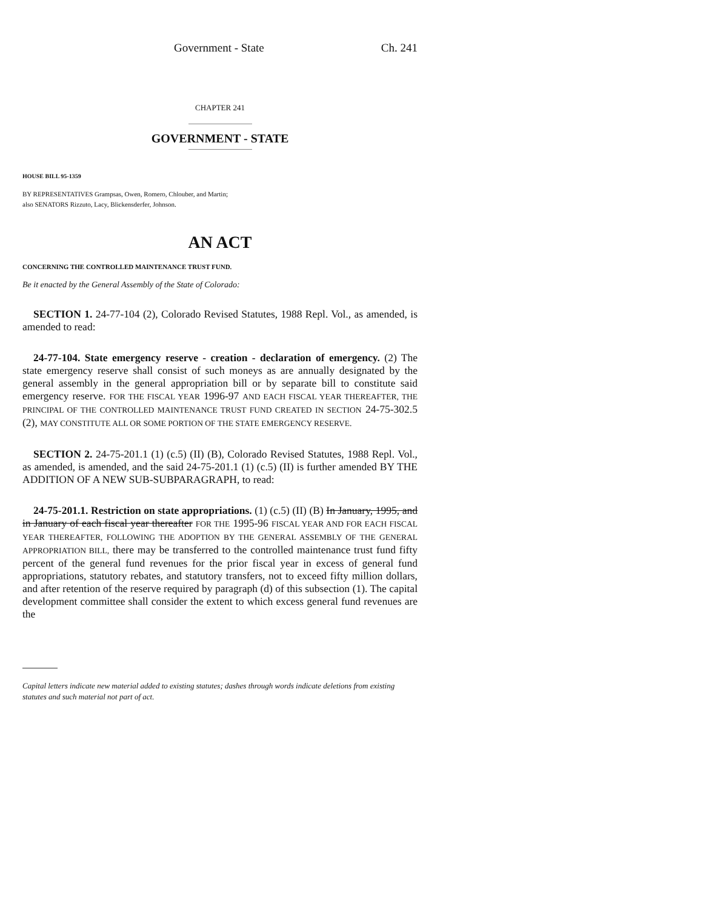Government - State Ch. 241
CHAPTER 241
GOVERNMENT - STATE
HOUSE BILL 95-1359
BY REPRESENTATIVES Grampsas, Owen, Romero, Chlouber, and Martin;
also SENATORS Rizzuto, Lacy, Blickensderfer, Johnson.
AN ACT
CONCERNING THE CONTROLLED MAINTENANCE TRUST FUND.
Be it enacted by the General Assembly of the State of Colorado:
SECTION 1. 24-77-104 (2), Colorado Revised Statutes, 1988 Repl. Vol., as amended, is amended to read:
24-77-104. State emergency reserve - creation - declaration of emergency. (2) The state emergency reserve shall consist of such moneys as are annually designated by the general assembly in the general appropriation bill or by separate bill to constitute said emergency reserve. FOR THE FISCAL YEAR 1996-97 AND EACH FISCAL YEAR THEREAFTER, THE PRINCIPAL OF THE CONTROLLED MAINTENANCE TRUST FUND CREATED IN SECTION 24-75-302.5 (2), MAY CONSTITUTE ALL OR SOME PORTION OF THE STATE EMERGENCY RESERVE.
SECTION 2. 24-75-201.1 (1) (c.5) (II) (B), Colorado Revised Statutes, 1988 Repl. Vol., as amended, is amended, and the said 24-75-201.1 (1) (c.5) (II) is further amended BY THE ADDITION OF A NEW SUB-SUBPARAGRAPH, to read:
24-75-201.1. Restriction on state appropriations. (1) (c.5) (II) (B) In January, 1995, and in January of each fiscal year thereafter FOR THE 1995-96 FISCAL YEAR AND FOR EACH FISCAL YEAR THEREAFTER, FOLLOWING THE ADOPTION BY THE GENERAL ASSEMBLY OF THE GENERAL APPROPRIATION BILL, there may be transferred to the controlled maintenance trust fund fifty percent of the general fund revenues for the prior fiscal year in excess of general fund appropriations, statutory rebates, and statutory transfers, not to exceed fifty million dollars, and after retention of the reserve required by paragraph (d) of this subsection (1). The capital development committee shall consider the extent to which excess general fund revenues are the
Capital letters indicate new material added to existing statutes; dashes through words indicate deletions from existing statutes and such material not part of act.